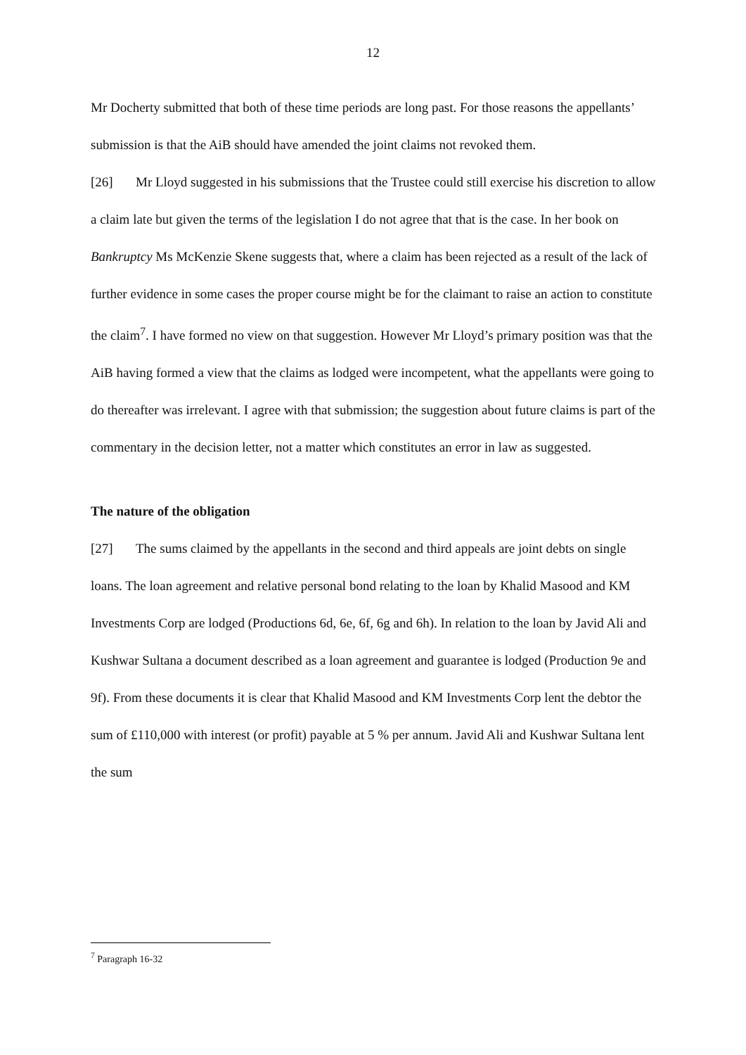12
Mr Docherty submitted that both of these time periods are long past. For those reasons the appellants’ submission is that the AiB should have amended the joint claims not revoked them.
[26] Mr Lloyd suggested in his submissions that the Trustee could still exercise his discretion to allow a claim late but given the terms of the legislation I do not agree that that is the case. In her book on Bankruptcy Ms McKenzie Skene suggests that, where a claim has been rejected as a result of the lack of further evidence in some cases the proper course might be for the claimant to raise an action to constitute the claim<sup>7</sup>. I have formed no view on that suggestion. However Mr Lloyd’s primary position was that the AiB having formed a view that the claims as lodged were incompetent, what the appellants were going to do thereafter was irrelevant. I agree with that submission; the suggestion about future claims is part of the commentary in the decision letter, not a matter which constitutes an error in law as suggested.
The nature of the obligation
[27] The sums claimed by the appellants in the second and third appeals are joint debts on single loans. The loan agreement and relative personal bond relating to the loan by Khalid Masood and KM Investments Corp are lodged (Productions 6d, 6e, 6f, 6g and 6h). In relation to the loan by Javid Ali and Kushwar Sultana a document described as a loan agreement and guarantee is lodged (Production 9e and 9f). From these documents it is clear that Khalid Masood and KM Investments Corp lent the debtor the sum of £110,000 with interest (or profit) payable at 5 % per annum. Javid Ali and Kushwar Sultana lent the sum
<sup>7</sup> Paragraph 16-32